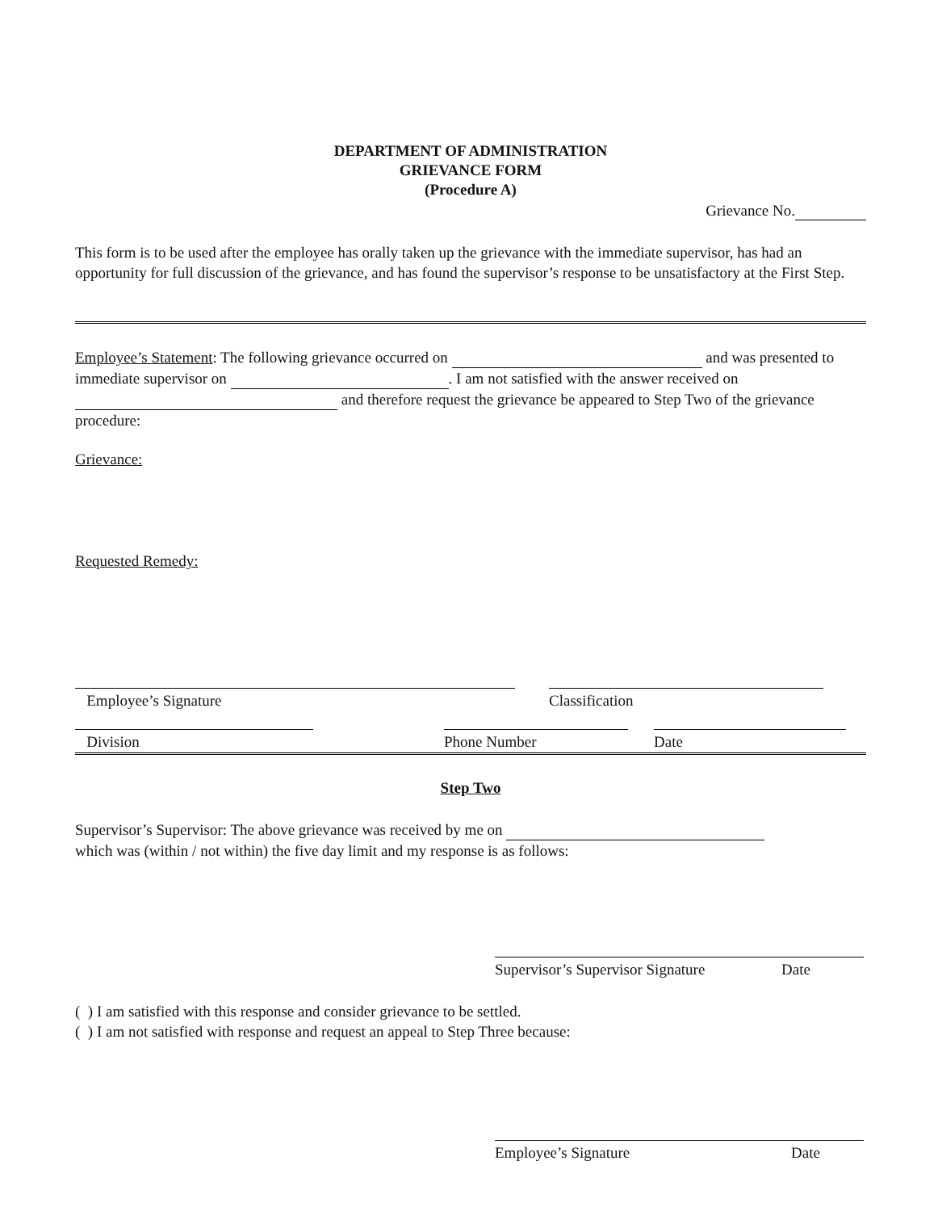DEPARTMENT OF ADMINISTRATION
GRIEVANCE FORM
(Procedure A)
Grievance No.
This form is to be used after the employee has orally taken up the grievance with the immediate supervisor, has had an opportunity for full discussion of the grievance, and has found the supervisor’s response to be unsatisfactory at the First Step.
Employee’s Statement: The following grievance occurred on and was presented to immediate supervisor on . I am not satisfied with the answer received on and therefore request the grievance be appeared to Step Two of the grievance procedure:
Grievance:
Requested Remedy:
Employee’s Signature Classification
Division Phone Number Date
Step Two
Supervisor’s Supervisor: The above grievance was received by me on
which was (within / not within) the five day limit and my response is as follows:
Supervisor’s Supervisor Signature Date
( ) I am satisfied with this response and consider grievance to be settled.
( ) I am not satisfied with response and request an appeal to Step Three because:
Employee’s Signature Date